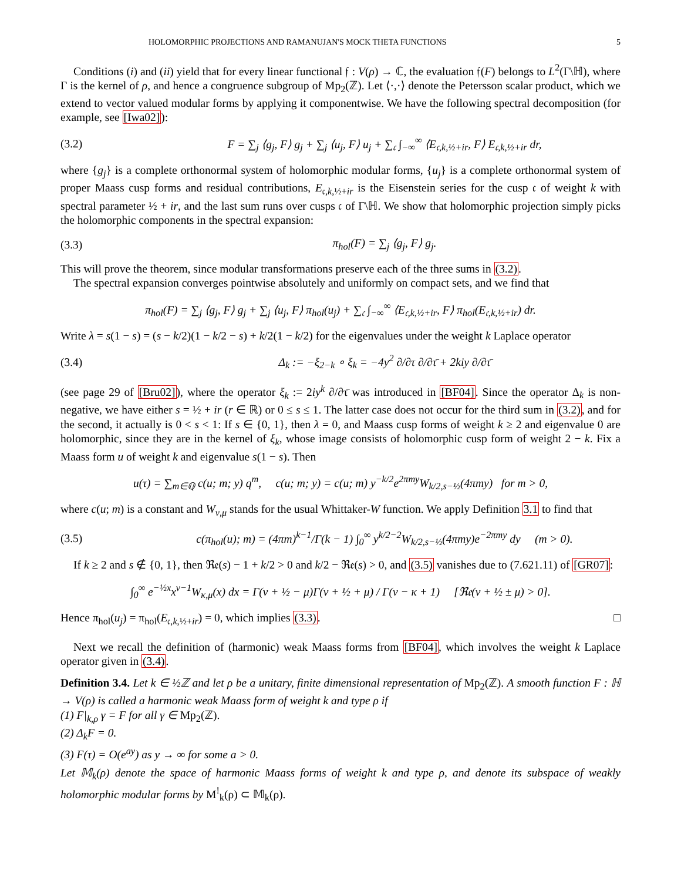HOLOMORPHIC PROJECTIONS AND RAMANUJAN'S MOCK THETA FUNCTIONS 5
Conditions (i) and (ii) yield that for every linear functional 𝔣 : V(ρ) → ℂ, the evaluation 𝔣(F) belongs to L<sup>2</sup>(Γ\ℍ), where Γ is the kernel of ρ, and hence a congruence subgroup of Mp<sub>2</sub>(ℤ). Let ⟨·,·⟩ denote the Petersson scalar product, which we extend to vector valued modular forms by applying it componentwise. We have the following spectral decomposition (for example, see [Iwa02]):
(3.2) F = ∑<sub>j</sub> ⟨g<sub>j</sub>, F⟩ g<sub>j</sub> + ∑<sub>j</sub> ⟨u<sub>j</sub>, F⟩ u<sub>j</sub> + ∑<sub>𝔠</sub> ∫<sub>−∞</sub><sup>∞</sup> ⟨E<sub>𝔠,k,½+ir</sub>, F⟩ E<sub>𝔠,k,½+ir</sub> dr,
where {g<sub>j</sub>} is a complete orthonormal system of holomorphic modular forms, {u<sub>j</sub>} is a complete orthonormal system of proper Maass cusp forms and residual contributions, E<sub>𝔠,k,½+ir</sub> is the Eisenstein series for the cusp 𝔠 of weight k with spectral parameter ½ + ir, and the last sum runs over cusps 𝔠 of Γ\ℍ. We show that holomorphic projection simply picks the holomorphic components in the spectral expansion:
(3.3) π<sub>hol</sub>(F) = ∑<sub>j</sub> ⟨g<sub>j</sub>, F⟩ g<sub>j</sub>.
This will prove the theorem, since modular transformations preserve each of the three sums in (3.2).
The spectral expansion converges pointwise absolutely and uniformly on compact sets, and we find that
π<sub>hol</sub>(F) = ∑<sub>j</sub> ⟨g<sub>j</sub>, F⟩ g<sub>j</sub> + ∑<sub>j</sub> ⟨u<sub>j</sub>, F⟩ π<sub>hol</sub>(u<sub>j</sub>) + ∑<sub>𝔠</sub> ∫<sub>−∞</sub><sup>∞</sup> ⟨E<sub>𝔠,k,½+ir</sub>, F⟩ π<sub>hol</sub>(E<sub>𝔠,k,½+ir</sub>) dr.
Write λ = s(1 − s) = (s − k/2)(1 − k/2 − s) + k/2(1 − k/2) for the eigenvalues under the weight k Laplace operator
(3.4) Δ<sub>k</sub> := −ξ<sub>2−k</sub> ∘ ξ<sub>k</sub> = −4y<sup>2</sup> ∂/∂τ ∂/∂τ̄ + 2kiy ∂/∂τ̄
(see page 29 of [Bru02]), where the operator ξ<sub>k</sub> := 2iy<sup>k</sup> ∂/∂τ̄ was introduced in [BF04]. Since the operator Δ<sub>k</sub> is non-negative, we have either s = ½ + ir (r ∈ ℝ) or 0 ≤ s ≤ 1. The latter case does not occur for the third sum in (3.2), and for the second, it actually is 0 < s < 1: If s ∈ {0, 1}, then λ = 0, and Maass cusp forms of weight k ≥ 2 and eigenvalue 0 are holomorphic, since they are in the kernel of ξ<sub>k</sub>, whose image consists of holomorphic cusp form of weight 2 − k. Fix a Maass form u of weight k and eigenvalue s(1 − s). Then
u(τ) = ∑<sub>m∈ℚ</sub> c(u; m; y) q<sup>m</sup>, c(u; m; y) = c(u; m) y<sup>−k/2</sup>e<sup>2πmy</sup>W<sub>k/2,s−½</sub>(4πmy) for m > 0,
where c(u; m) is a constant and W<sub>ν,μ</sub> stands for the usual Whittaker-W function. We apply Definition 3.1 to find that
(3.5) c(π<sub>hol</sub>(u); m) = (4πm)<sup>k−1</sup>/Γ(k − 1) ∫<sub>0</sub><sup>∞</sup> y<sup>k/2−2</sup>W<sub>k/2,s−½</sub>(4πmy)e<sup>−2πmy</sup> dy (m > 0).
If k ≥ 2 and s ∉ {0, 1}, then ℜ𝔢(s) − 1 + k/2 > 0 and k/2 − ℜ𝔢(s) > 0, and (3.5) vanishes due to (7.621.11) of [GR07]:
∫<sub>0</sub><sup>∞</sup> e<sup>−½x</sup>x<sup>ν−1</sup>W<sub>κ,μ</sub>(x) dx = Γ(ν + ½ − μ)Γ(ν + ½ + μ) / Γ(ν − κ + 1) [ℜ𝔢(ν + ½ ± μ) > 0].
Hence π<sub>hol</sub>(u<sub>j</sub>) = π<sub>hol</sub>(E<sub>𝔠,k,½+ir</sub>) = 0, which implies (3.3). □
Next we recall the definition of (harmonic) weak Maass forms from [BF04], which involves the weight k Laplace operator given in (3.4).
Definition 3.4. Let k ∈ ½ℤ and let ρ be a unitary, finite dimensional representation of Mp<sub>2</sub>(ℤ). A smooth function F : ℍ → V(ρ) is called a harmonic weak Maass form of weight k and type ρ if
(1) F|<sub>k,ρ</sub> γ = F for all γ ∈ Mp<sub>2</sub>(ℤ).
(2) Δ<sub>k</sub>F = 0.
(3) F(τ) = O(e<sup>ay</sup>) as y → ∞ for some a > 0.
Let 𝕄<sub>k</sub>(ρ) denote the space of harmonic Maass forms of weight k and type ρ, and denote its subspace of weakly holomorphic modular forms by M<sup>!</sup><sub>k</sub>(ρ) ⊂ 𝕄<sub>k</sub>(ρ).